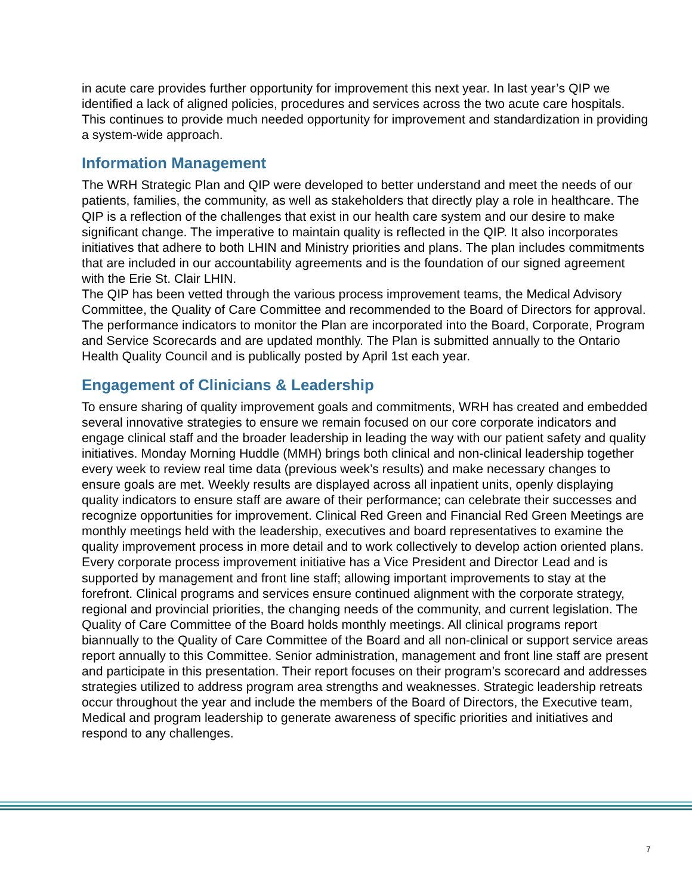in acute care provides further opportunity for improvement this next year. In last year’s QIP we identified a lack of aligned policies, procedures and services across the two acute care hospitals. This continues to provide much needed opportunity for improvement and standardization in providing a system-wide approach.
Information Management
The WRH Strategic Plan and QIP were developed to better understand and meet the needs of our patients, families, the community, as well as stakeholders that directly play a role in healthcare. The QIP is a reflection of the challenges that exist in our health care system and our desire to make significant change. The imperative to maintain quality is reflected in the QIP. It also incorporates initiatives that adhere to both LHIN and Ministry priorities and plans. The plan includes commitments that are included in our accountability agreements and is the foundation of our signed agreement with the Erie St. Clair LHIN.
The QIP has been vetted through the various process improvement teams, the Medical Advisory Committee, the Quality of Care Committee and recommended to the Board of Directors for approval. The performance indicators to monitor the Plan are incorporated into the Board, Corporate, Program and Service Scorecards and are updated monthly. The Plan is submitted annually to the Ontario Health Quality Council and is publically posted by April 1st each year.
Engagement of Clinicians & Leadership
To ensure sharing of quality improvement goals and commitments, WRH has created and embedded several innovative strategies to ensure we remain focused on our core corporate indicators and engage clinical staff and the broader leadership in leading the way with our patient safety and quality initiatives. Monday Morning Huddle (MMH) brings both clinical and non-clinical leadership together every week to review real time data (previous week’s results) and make necessary changes to ensure goals are met. Weekly results are displayed across all inpatient units, openly displaying quality indicators to ensure staff are aware of their performance; can celebrate their successes and recognize opportunities for improvement. Clinical Red Green and Financial Red Green Meetings are monthly meetings held with the leadership, executives and board representatives to examine the quality improvement process in more detail and to work collectively to develop action oriented plans. Every corporate process improvement initiative has a Vice President and Director Lead and is supported by management and front line staff; allowing important improvements to stay at the forefront. Clinical programs and services ensure continued alignment with the corporate strategy, regional and provincial priorities, the changing needs of the community, and current legislation. The Quality of Care Committee of the Board holds monthly meetings. All clinical programs report biannually to the Quality of Care Committee of the Board and all non-clinical or support service areas report annually to this Committee. Senior administration, management and front line staff are present and participate in this presentation. Their report focuses on their program’s scorecard and addresses strategies utilized to address program area strengths and weaknesses. Strategic leadership retreats occur throughout the year and include the members of the Board of Directors, the Executive team, Medical and program leadership to generate awareness of specific priorities and initiatives and respond to any challenges.
7